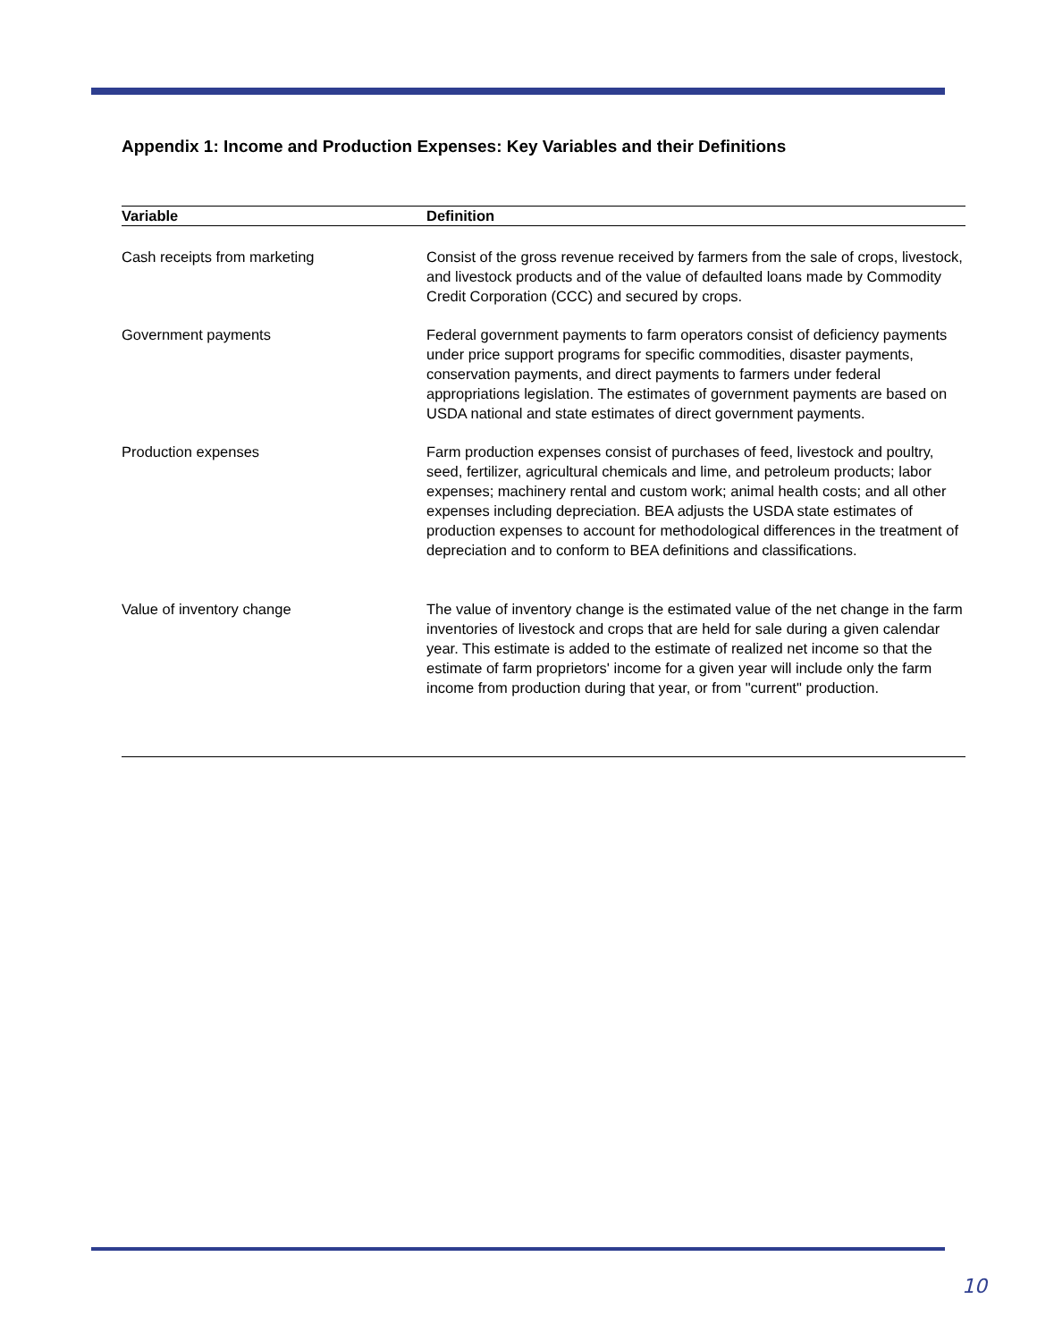Appendix 1: Income and Production Expenses: Key Variables and their Definitions
| Variable | Definition |
| --- | --- |
| Cash receipts from marketing | Consist of the gross revenue received by farmers from the sale of crops, livestock, and livestock products and of the value of defaulted loans made by Commodity Credit Corporation (CCC) and secured by crops. |
| Government payments | Federal government payments to farm operators consist of deficiency payments under price support programs for specific commodities, disaster payments, conservation payments, and direct payments to farmers under federal appropriations legislation. The estimates of government payments are based on USDA national and state estimates of direct government payments. |
| Production expenses | Farm production expenses consist of purchases of feed, livestock and poultry, seed, fertilizer, agricultural chemicals and lime, and petroleum products; labor expenses; machinery rental and custom work; animal health costs; and all other expenses including depreciation. BEA adjusts the USDA state estimates of production expenses to account for methodological differences in the treatment of depreciation and to conform to BEA definitions and classifications. |
| Value of inventory change | The value of inventory change is the estimated value of the net change in the farm inventories of livestock and crops that are held for sale during a given calendar year. This estimate is added to the estimate of realized net income so that the estimate of farm proprietors' income for a given year will include only the farm income from production during that year, or from "current" production. |
10